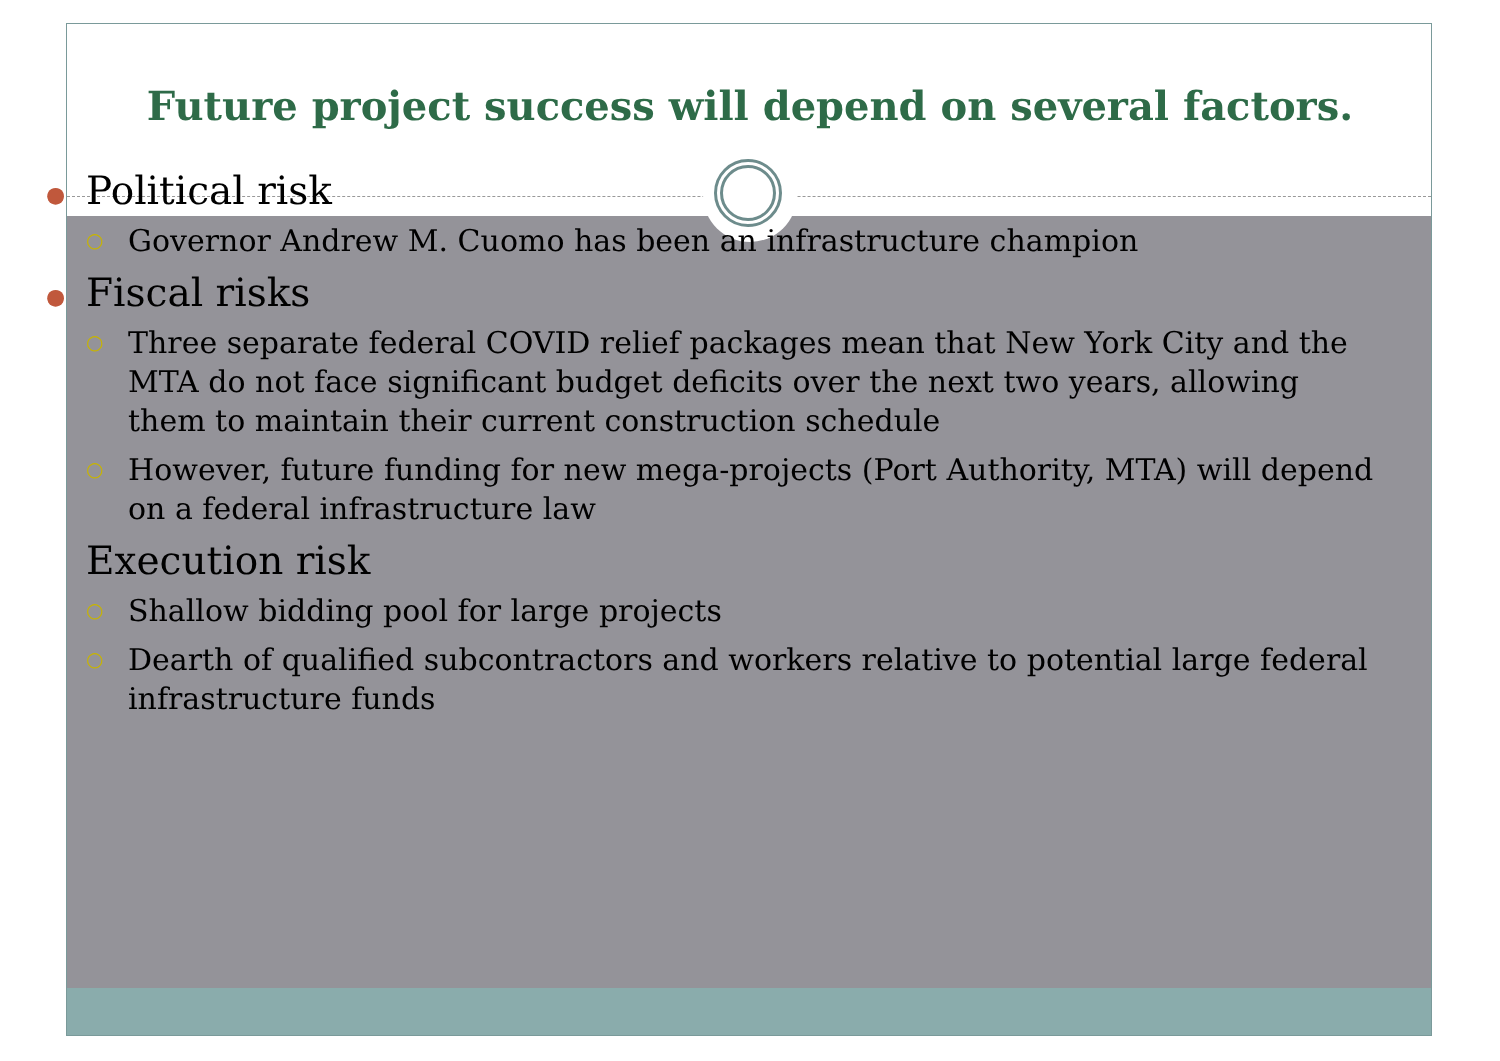Future project success will depend on several factors.
● Political risk
○ Governor Andrew M. Cuomo has been an infrastructure champion
● Fiscal risks
○ Three separate federal COVID relief packages mean that New York City and the MTA do not face significant budget deficits over the next two years, allowing them to maintain their current construction schedule
○ However, future funding for new mega-projects (Port Authority, MTA) will depend on a federal infrastructure law
Execution risk
○ Shallow bidding pool for large projects
○ Dearth of qualified subcontractors and workers relative to potential large federal infrastructure funds